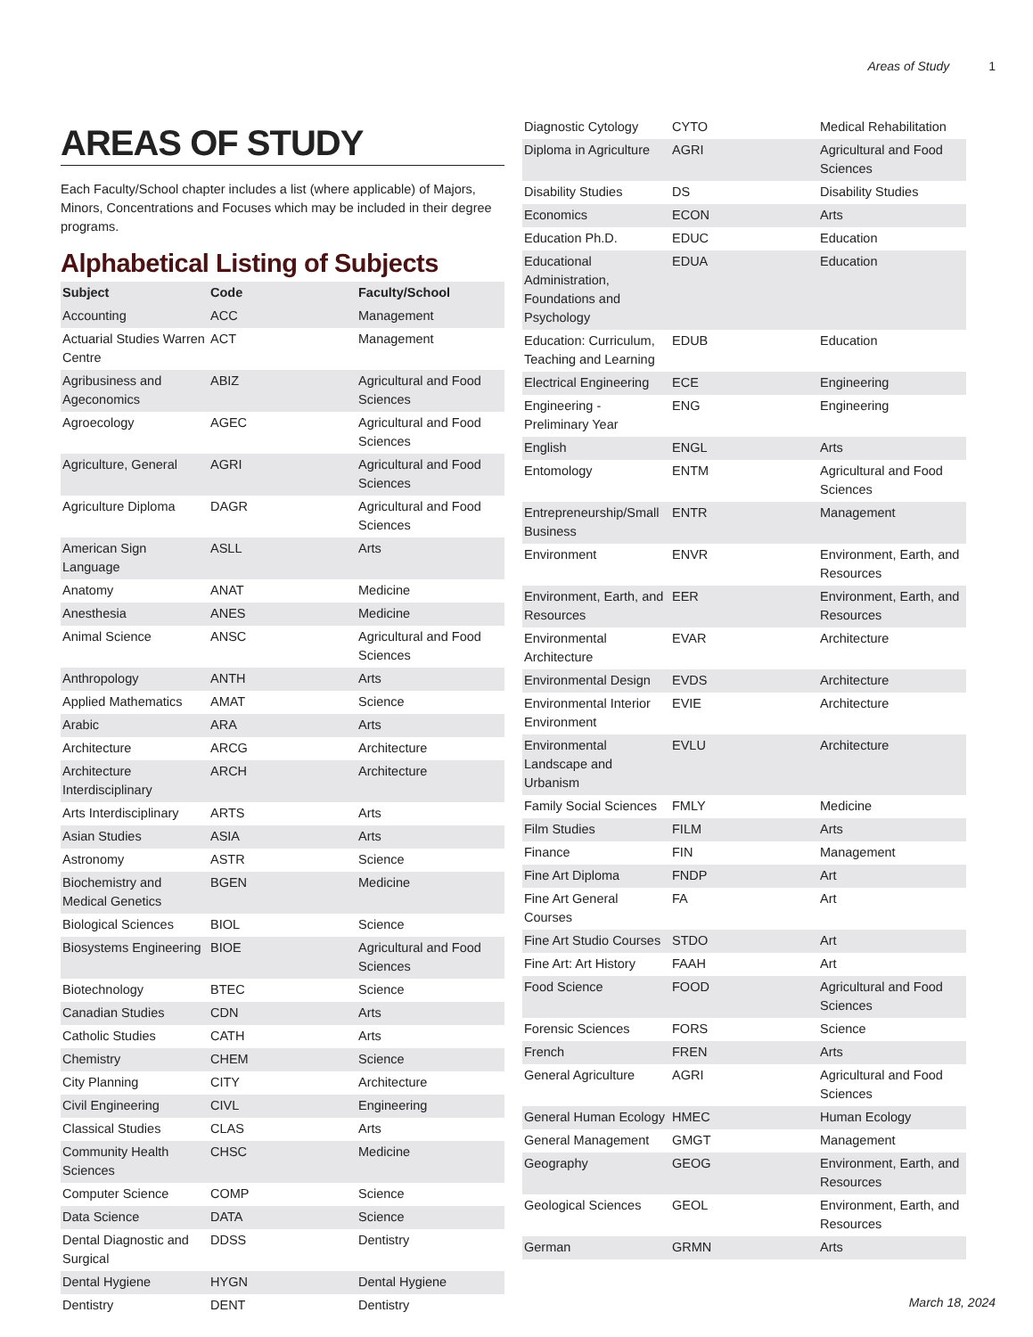Areas of Study 1
AREAS OF STUDY
Each Faculty/School chapter includes a list (where applicable) of Majors, Minors, Concentrations and Focuses which may be included in their degree programs.
Alphabetical Listing of Subjects
| Subject | Code | Faculty/School |
| --- | --- | --- |
| Accounting | ACC | Management |
| Actuarial Studies Warren Centre | ACT | Management |
| Agribusiness and Ageconomics | ABIZ | Agricultural and Food Sciences |
| Agroecology | AGEC | Agricultural and Food Sciences |
| Agriculture, General | AGRI | Agricultural and Food Sciences |
| Agriculture Diploma | DAGR | Agricultural and Food Sciences |
| American Sign Language | ASLL | Arts |
| Anatomy | ANAT | Medicine |
| Anesthesia | ANES | Medicine |
| Animal Science | ANSC | Agricultural and Food Sciences |
| Anthropology | ANTH | Arts |
| Applied Mathematics | AMAT | Science |
| Arabic | ARA | Arts |
| Architecture | ARCG | Architecture |
| Architecture Interdisciplinary | ARCH | Architecture |
| Arts Interdisciplinary | ARTS | Arts |
| Asian Studies | ASIA | Arts |
| Astronomy | ASTR | Science |
| Biochemistry and Medical Genetics | BGEN | Medicine |
| Biological Sciences | BIOL | Science |
| Biosystems Engineering | BIOE | Agricultural and Food Sciences |
| Biotechnology | BTEC | Science |
| Canadian Studies | CDN | Arts |
| Catholic Studies | CATH | Arts |
| Chemistry | CHEM | Science |
| City Planning | CITY | Architecture |
| Civil Engineering | CIVL | Engineering |
| Classical Studies | CLAS | Arts |
| Community Health Sciences | CHSC | Medicine |
| Computer Science | COMP | Science |
| Data Science | DATA | Science |
| Dental Diagnostic and Surgical | DDSS | Dentistry |
| Dental Hygiene | HYGN | Dental Hygiene |
| Dentistry | DENT | Dentistry |
| Diagnostic Cytology | CYTO | Medical Rehabilitation |
| Diploma in Agriculture | AGRI | Agricultural and Food Sciences |
| Disability Studies | DS | Disability Studies |
| Economics | ECON | Arts |
| Education Ph.D. | EDUC | Education |
| Educational Administration, Foundations and Psychology | EDUA | Education |
| Education: Curriculum, Teaching and Learning | EDUB | Education |
| Electrical Engineering | ECE | Engineering |
| Engineering - Preliminary Year | ENG | Engineering |
| English | ENGL | Arts |
| Entomology | ENTM | Agricultural and Food Sciences |
| Entrepreneurship/Small Business | ENTR | Management |
| Environment | ENVR | Environment, Earth, and Resources |
| Environment, Earth, and Resources | EER | Environment, Earth, and Resources |
| Environmental Architecture | EVAR | Architecture |
| Environmental Design | EVDS | Architecture |
| Environmental Interior Environment | EVIE | Architecture |
| Environmental Landscape and Urbanism | EVLU | Architecture |
| Family Social Sciences | FMLY | Medicine |
| Film Studies | FILM | Arts |
| Finance | FIN | Management |
| Fine Art Diploma | FNDP | Art |
| Fine Art General Courses | FA | Art |
| Fine Art Studio Courses | STDO | Art |
| Fine Art: Art History | FAAH | Art |
| Food Science | FOOD | Agricultural and Food Sciences |
| Forensic Sciences | FORS | Science |
| French | FREN | Arts |
| General Agriculture | AGRI | Agricultural and Food Sciences |
| General Human Ecology | HMEC | Human Ecology |
| General Management | GMGT | Management |
| Geography | GEOG | Environment, Earth, and Resources |
| Geological Sciences | GEOL | Environment, Earth, and Resources |
| German | GRMN | Arts |
March 18, 2024